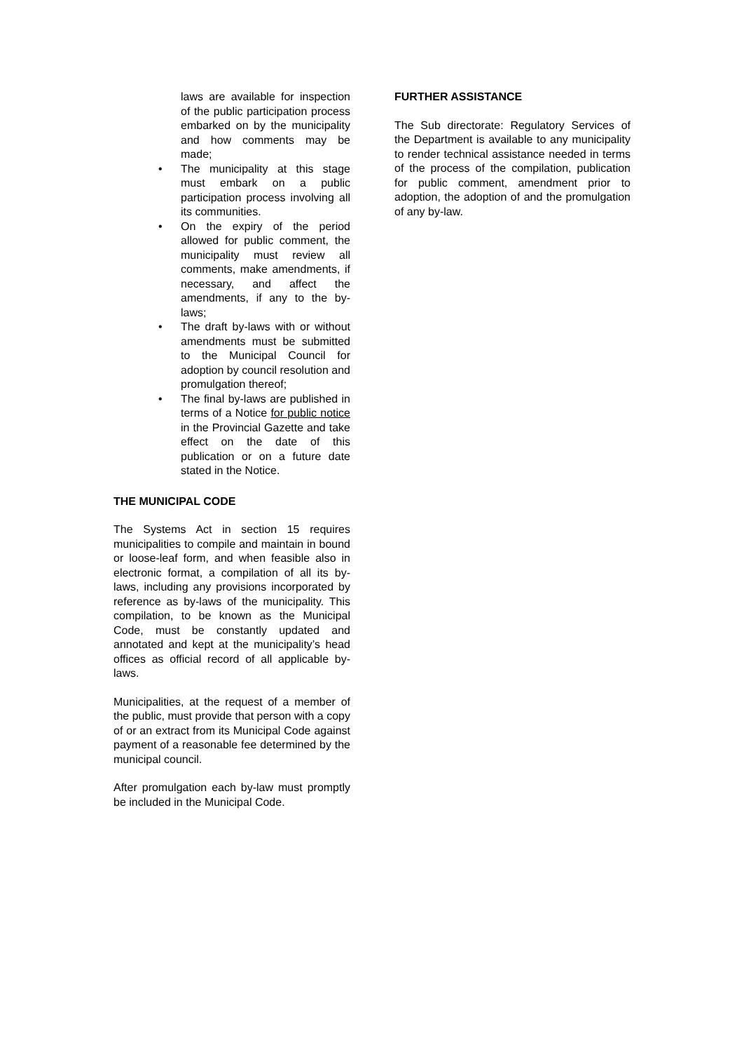laws are available for inspection of the public participation process embarked on by the municipality and how comments may be made;
• The municipality at this stage must embark on a public participation process involving all its communities.
• On the expiry of the period allowed for public comment, the municipality must review all comments, make amendments, if necessary, and affect the amendments, if any to the by-laws;
• The draft by-laws with or without amendments must be submitted to the Municipal Council for adoption by council resolution and promulgation thereof;
• The final by-laws are published in terms of a Notice for public notice in the Provincial Gazette and take effect on the date of this publication or on a future date stated in the Notice.
THE MUNICIPAL CODE
The Systems Act in section 15 requires municipalities to compile and maintain in bound or loose-leaf form, and when feasible also in electronic format, a compilation of all its by-laws, including any provisions incorporated by reference as by-laws of the municipality. This compilation, to be known as the Municipal Code, must be constantly updated and annotated and kept at the municipality’s head offices as official record of all applicable by-laws.
Municipalities, at the request of a member of the public, must provide that person with a copy of or an extract from its Municipal Code against payment of a reasonable fee determined by the municipal council.
After promulgation each by-law must promptly be included in the Municipal Code.
FURTHER ASSISTANCE
The Sub directorate: Regulatory Services of the Department is available to any municipality to render technical assistance needed in terms of the process of the compilation, publication for public comment, amendment prior to adoption, the adoption of and the promulgation of any by-law.